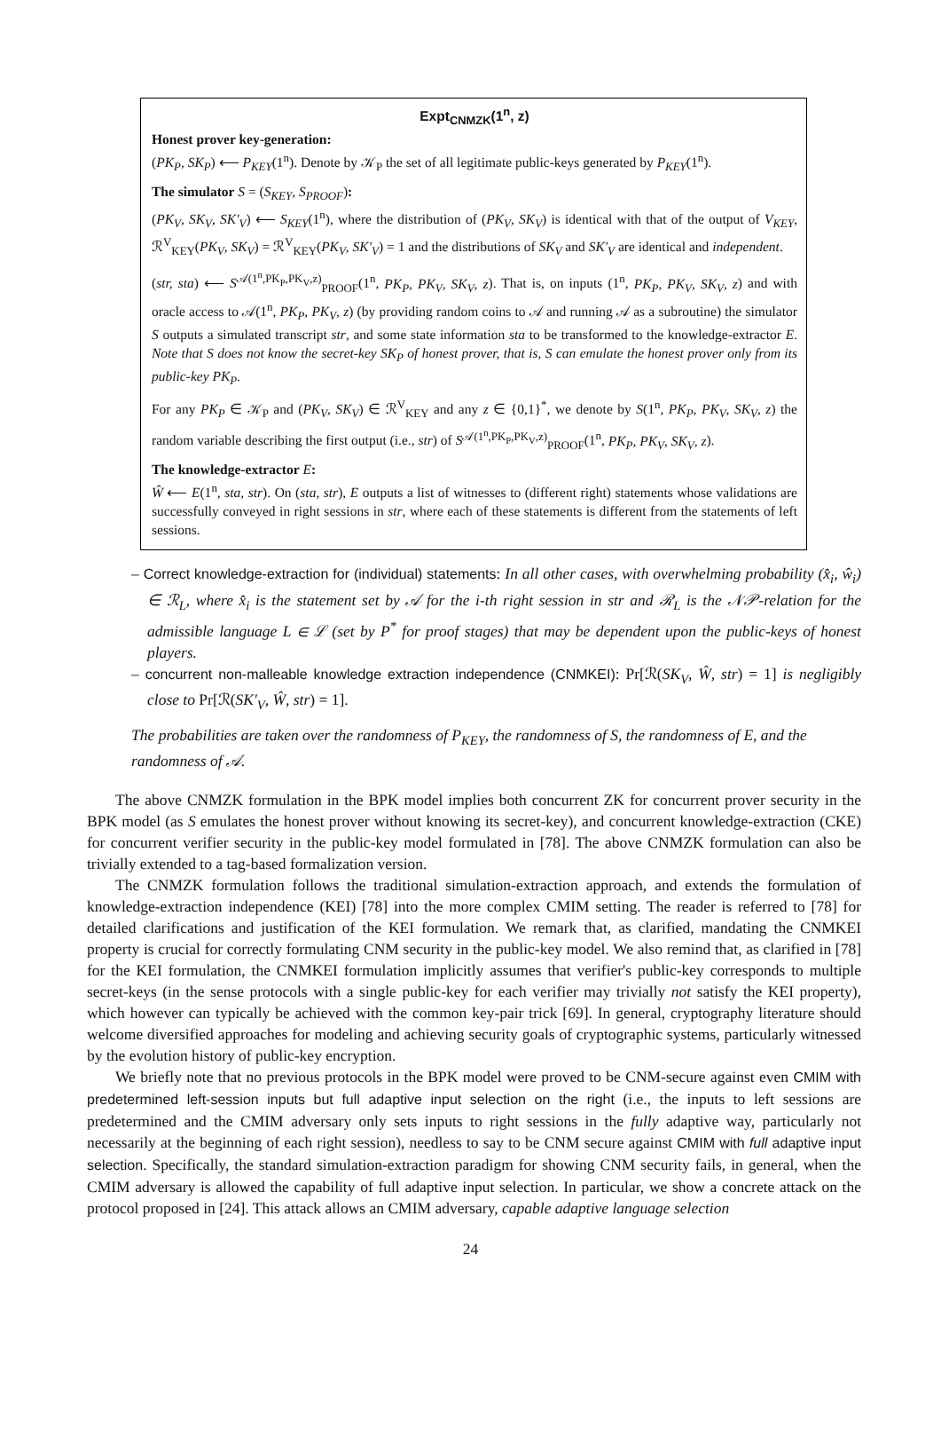Expt<sub>CNMZK</sub>(1<sup>n</sup>, z)
Honest prover key-generation:
(PK<sub>P</sub>, SK<sub>P</sub>) ⟵ P<sub>KEY</sub>(1<sup>n</sup>). Denote by 𝒦<sub>P</sub> the set of all legitimate public-keys generated by P<sub>KEY</sub>(1<sup>n</sup>).
The simulator S = (S<sub>KEY</sub>, S<sub>PROOF</sub>):
(PK<sub>V</sub>, SK<sub>V</sub>, SK′<sub>V</sub>) ⟵ S<sub>KEY</sub>(1<sup>n</sup>), where the distribution of (PK<sub>V</sub>, SK<sub>V</sub>) is identical with that of the output of V<sub>KEY</sub>, ℛ<sup>V</sup><sub>KEY</sub>(PK<sub>V</sub>, SK<sub>V</sub>) = ℛ<sup>V</sup><sub>KEY</sub>(PK<sub>V</sub>, SK′<sub>V</sub>) = 1 and the distributions of SK<sub>V</sub> and SK′<sub>V</sub> are identical and independent.
(str, sta) ⟵ S<sup>𝒜(1<sup>n</sup>,PK<sub>P</sub>,PK<sub>V</sub>,z)</sup><sub>PROOF</sub>(1<sup>n</sup>, PK<sub>P</sub>, PK<sub>V</sub>, SK<sub>V</sub>, z). That is, on inputs (1<sup>n</sup>, PK<sub>P</sub>, PK<sub>V</sub>, SK<sub>V</sub>, z) and with oracle access to 𝒜(1<sup>n</sup>, PK<sub>P</sub>, PK<sub>V</sub>, z) (by providing random coins to 𝒜 and running 𝒜 as a subroutine) the simulator S outputs a simulated transcript str, and some state information sta to be transformed to the knowledge-extractor E. Note that S does not know the secret-key SK<sub>P</sub> of honest prover, that is, S can emulate the honest prover only from its public-key PK<sub>P</sub>.
For any PK<sub>P</sub> ∈ 𝒦<sub>P</sub> and (PK<sub>V</sub>, SK<sub>V</sub>) ∈ ℛ<sup>V</sup><sub>KEY</sub> and any z ∈ {0,1}<sup>*</sup>, we denote by S(1<sup>n</sup>, PK<sub>P</sub>, PK<sub>V</sub>, SK<sub>V</sub>, z) the random variable describing the first output (i.e., str) of S<sup>𝒜(1<sup>n</sup>,PK<sub>P</sub>,PK<sub>V</sub>,z)</sup><sub>PROOF</sub>(1<sup>n</sup>, PK<sub>P</sub>, PK<sub>V</sub>, SK<sub>V</sub>, z).
The knowledge-extractor E:
Ŵ ⟵ E(1<sup>n</sup>, sta, str). On (sta, str), E outputs a list of witnesses to (different right) statements whose validations are successfully conveyed in right sessions in str, where each of these statements is different from the statements of left sessions.
– Correct knowledge-extraction for (individual) statements: In all other cases, with overwhelming probability (x̂<sub>i</sub>, ŵ<sub>i</sub>) ∈ ℛ<sub>L</sub>, where x̂<sub>i</sub> is the statement set by 𝒜 for the i-th right session in str and ℛ<sub>L</sub> is the 𝒩𝒫-relation for the admissible language L ∈ ℒ (set by P<sup>*</sup> for proof stages) that may be dependent upon the public-keys of honest players.
– concurrent non-malleable knowledge extraction independence (CNMKEI): Pr[ℛ(SK<sub>V</sub>, Ŵ, str) = 1] is negligibly close to Pr[ℛ(SK′<sub>V</sub>, Ŵ, str) = 1].
The probabilities are taken over the randomness of P<sub>KEY</sub>, the randomness of S, the randomness of E, and the randomness of 𝒜.
The above CNMZK formulation in the BPK model implies both concurrent ZK for concurrent prover security in the BPK model (as S emulates the honest prover without knowing its secret-key), and concurrent knowledge-extraction (CKE) for concurrent verifier security in the public-key model formulated in [78]. The above CNMZK formulation can also be trivially extended to a tag-based formalization version.
The CNMZK formulation follows the traditional simulation-extraction approach, and extends the formulation of knowledge-extraction independence (KEI) [78] into the more complex CMIM setting. The reader is referred to [78] for detailed clarifications and justification of the KEI formulation. We remark that, as clarified, mandating the CNMKEI property is crucial for correctly formulating CNM security in the public-key model. We also remind that, as clarified in [78] for the KEI formulation, the CNMKEI formulation implicitly assumes that verifier's public-key corresponds to multiple secret-keys (in the sense protocols with a single public-key for each verifier may trivially not satisfy the KEI property), which however can typically be achieved with the common key-pair trick [69]. In general, cryptography literature should welcome diversified approaches for modeling and achieving security goals of cryptographic systems, particularly witnessed by the evolution history of public-key encryption.
We briefly note that no previous protocols in the BPK model were proved to be CNM-secure against even CMIM with predetermined left-session inputs but full adaptive input selection on the right (i.e., the inputs to left sessions are predetermined and the CMIM adversary only sets inputs to right sessions in the fully adaptive way, particularly not necessarily at the beginning of each right session), needless to say to be CNM secure against CMIM with full adaptive input selection. Specifically, the standard simulation-extraction paradigm for showing CNM security fails, in general, when the CMIM adversary is allowed the capability of full adaptive input selection. In particular, we show a concrete attack on the protocol proposed in [24]. This attack allows an CMIM adversary, capable adaptive language selection
24